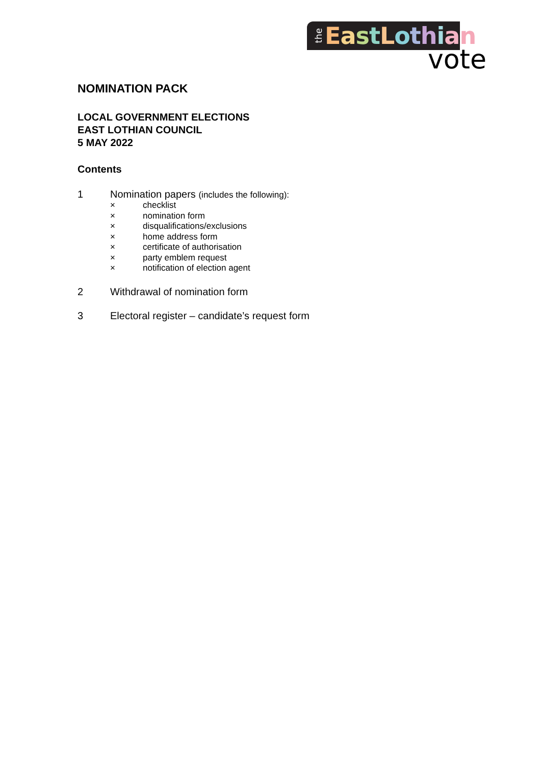the EastLothian
vote
NOMINATION PACK
LOCAL GOVERNMENT ELECTIONS
EAST LOTHIAN COUNCIL
5 MAY 2022
Contents
1 Nomination papers (includes the following):
× checklist
× nomination form
× disqualifications/exclusions
× home address form
× certificate of authorisation
× party emblem request
× notification of election agent
2 Withdrawal of nomination form
3 Electoral register – candidate’s request form